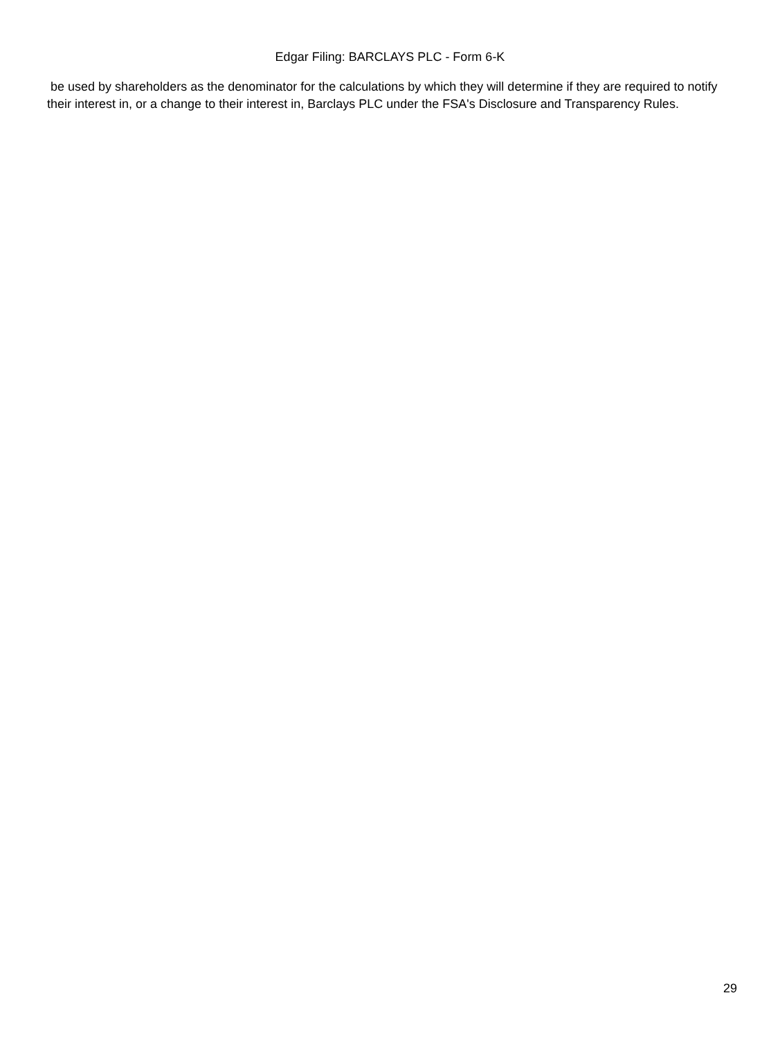Edgar Filing: BARCLAYS PLC - Form 6-K
be used by shareholders as the denominator for the calculations by which they will determine if they are required to notify their interest in, or a change to their interest in, Barclays PLC under the FSA's Disclosure and Transparency Rules.
29